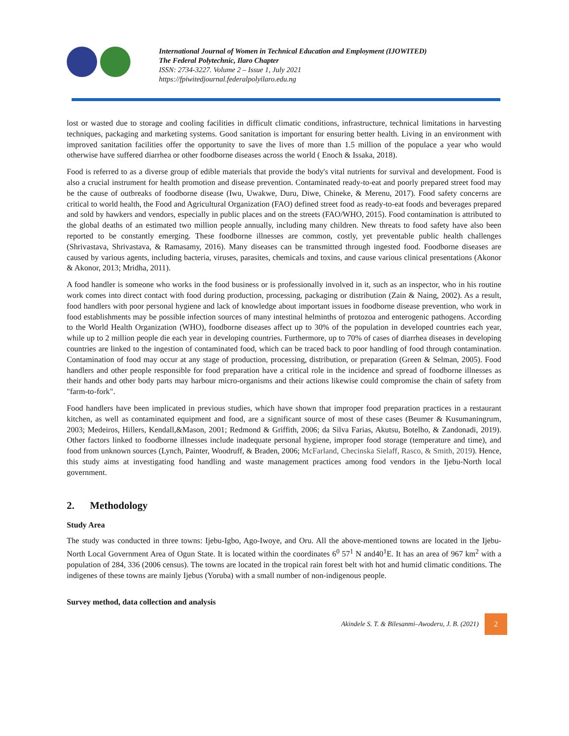International Journal of Women in Technical Education and Employment (IJOWITED)
The Federal Polytechnic, Ilaro Chapter
ISSN: 2734-3227. Volume 2 – Issue 1, July 2021
https://fpiwitedjournal.federalpolyilaro.edu.ng
lost or wasted due to storage and cooling facilities in difficult climatic conditions, infrastructure, technical limitations in harvesting techniques, packaging and marketing systems. Good sanitation is important for ensuring better health. Living in an environment with improved sanitation facilities offer the opportunity to save the lives of more than 1.5 million of the populace a year who would otherwise have suffered diarrhea or other foodborne diseases across the world ( Enoch & Issaka, 2018).
Food is referred to as a diverse group of edible materials that provide the body's vital nutrients for survival and development. Food is also a crucial instrument for health promotion and disease prevention. Contaminated ready-to-eat and poorly prepared street food may be the cause of outbreaks of foodborne disease (Iwu, Uwakwe, Duru, Diwe, Chineke, & Merenu, 2017). Food safety concerns are critical to world health, the Food and Agricultural Organization (FAO) defined street food as ready-to-eat foods and beverages prepared and sold by hawkers and vendors, especially in public places and on the streets (FAO/WHO, 2015). Food contamination is attributed to the global deaths of an estimated two million people annually, including many children. New threats to food safety have also been reported to be constantly emerging. These foodborne illnesses are common, costly, yet preventable public health challenges (Shrivastava, Shrivastava, & Ramasamy, 2016). Many diseases can be transmitted through ingested food. Foodborne diseases are caused by various agents, including bacteria, viruses, parasites, chemicals and toxins, and cause various clinical presentations (Akonor & Akonor, 2013; Mridha, 2011).
A food handler is someone who works in the food business or is professionally involved in it, such as an inspector, who in his routine work comes into direct contact with food during production, processing, packaging or distribution (Zain & Naing, 2002). As a result, food handlers with poor personal hygiene and lack of knowledge about important issues in foodborne disease prevention, who work in food establishments may be possible infection sources of many intestinal helminths of protozoa and enterogenic pathogens. According to the World Health Organization (WHO), foodborne diseases affect up to 30% of the population in developed countries each year, while up to 2 million people die each year in developing countries. Furthermore, up to 70% of cases of diarrhea diseases in developing countries are linked to the ingestion of contaminated food, which can be traced back to poor handling of food through contamination. Contamination of food may occur at any stage of production, processing, distribution, or preparation (Green & Selman, 2005). Food handlers and other people responsible for food preparation have a critical role in the incidence and spread of foodborne illnesses as their hands and other body parts may harbour micro-organisms and their actions likewise could compromise the chain of safety from "farm-to-fork".
Food handlers have been implicated in previous studies, which have shown that improper food preparation practices in a restaurant kitchen, as well as contaminated equipment and food, are a significant source of most of these cases (Beumer & Kusumaningrum, 2003; Medeiros, Hillers, Kendall,&Mason, 2001; Redmond & Griffith, 2006; da Silva Farias, Akutsu, Botelho, & Zandonadi, 2019). Other factors linked to foodborne illnesses include inadequate personal hygiene, improper food storage (temperature and time), and food from unknown sources (Lynch, Painter, Woodruff, & Braden, 2006; McFarland, Checinska Sielaff, Rasco, & Smith, 2019). Hence, this study aims at investigating food handling and waste management practices among food vendors in the Ijebu-North local government.
2. Methodology
Study Area
The study was conducted in three towns: Ijebu-Igbo, Ago-Iwoye, and Oru. All the above-mentioned towns are located in the Ijebu-North Local Government Area of Ogun State. It is located within the coordinates 6<sup>0</sup> 57<sup>1</sup> N and40<sup>1</sup>E. It has an area of 967 km<sup>2</sup> with a population of 284, 336 (2006 census). The towns are located in the tropical rain forest belt with hot and humid climatic conditions. The indigenes of these towns are mainly Ijebus (Yoruba) with a small number of non-indigenous people.
Survey method, data collection and analysis
Akindele S. T. & Bilesanmi–Awoderu, J. B. (2021)
2